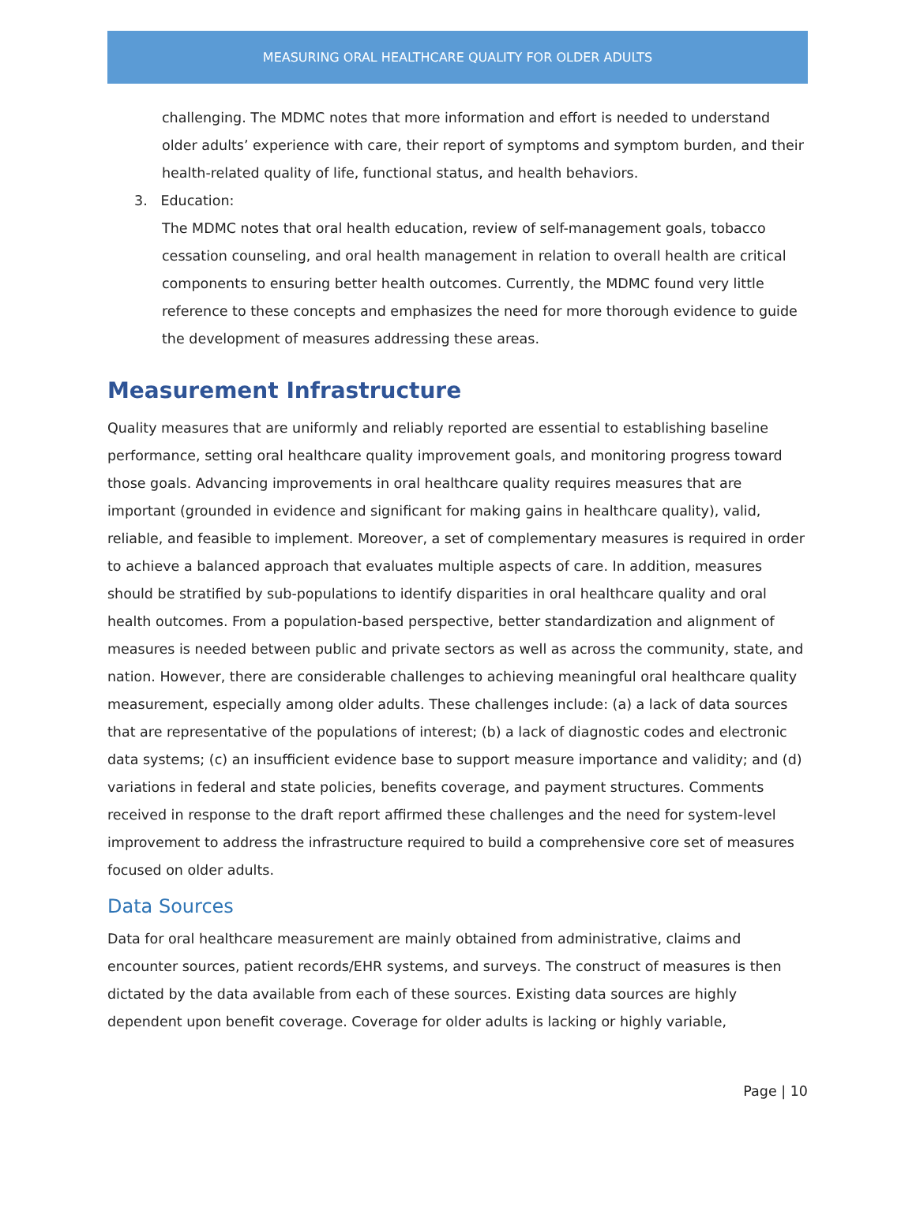MEASURING ORAL HEALTHCARE QUALITY FOR OLDER ADULTS
challenging. The MDMC notes that more information and effort is needed to understand older adults’ experience with care, their report of symptoms and symptom burden, and their health-related quality of life, functional status, and health behaviors.
3. Education:
The MDMC notes that oral health education, review of self-management goals, tobacco cessation counseling, and oral health management in relation to overall health are critical components to ensuring better health outcomes. Currently, the MDMC found very little reference to these concepts and emphasizes the need for more thorough evidence to guide the development of measures addressing these areas.
Measurement Infrastructure
Quality measures that are uniformly and reliably reported are essential to establishing baseline performance, setting oral healthcare quality improvement goals, and monitoring progress toward those goals. Advancing improvements in oral healthcare quality requires measures that are important (grounded in evidence and significant for making gains in healthcare quality), valid, reliable, and feasible to implement. Moreover, a set of complementary measures is required in order to achieve a balanced approach that evaluates multiple aspects of care. In addition, measures should be stratified by sub-populations to identify disparities in oral healthcare quality and oral health outcomes. From a population-based perspective, better standardization and alignment of measures is needed between public and private sectors as well as across the community, state, and nation. However, there are considerable challenges to achieving meaningful oral healthcare quality measurement, especially among older adults. These challenges include: (a) a lack of data sources that are representative of the populations of interest; (b) a lack of diagnostic codes and electronic data systems; (c) an insufficient evidence base to support measure importance and validity; and (d) variations in federal and state policies, benefits coverage, and payment structures. Comments received in response to the draft report affirmed these challenges and the need for system-level improvement to address the infrastructure required to build a comprehensive core set of measures focused on older adults.
Data Sources
Data for oral healthcare measurement are mainly obtained from administrative, claims and encounter sources, patient records/EHR systems, and surveys. The construct of measures is then dictated by the data available from each of these sources. Existing data sources are highly dependent upon benefit coverage. Coverage for older adults is lacking or highly variable,
Page | 10